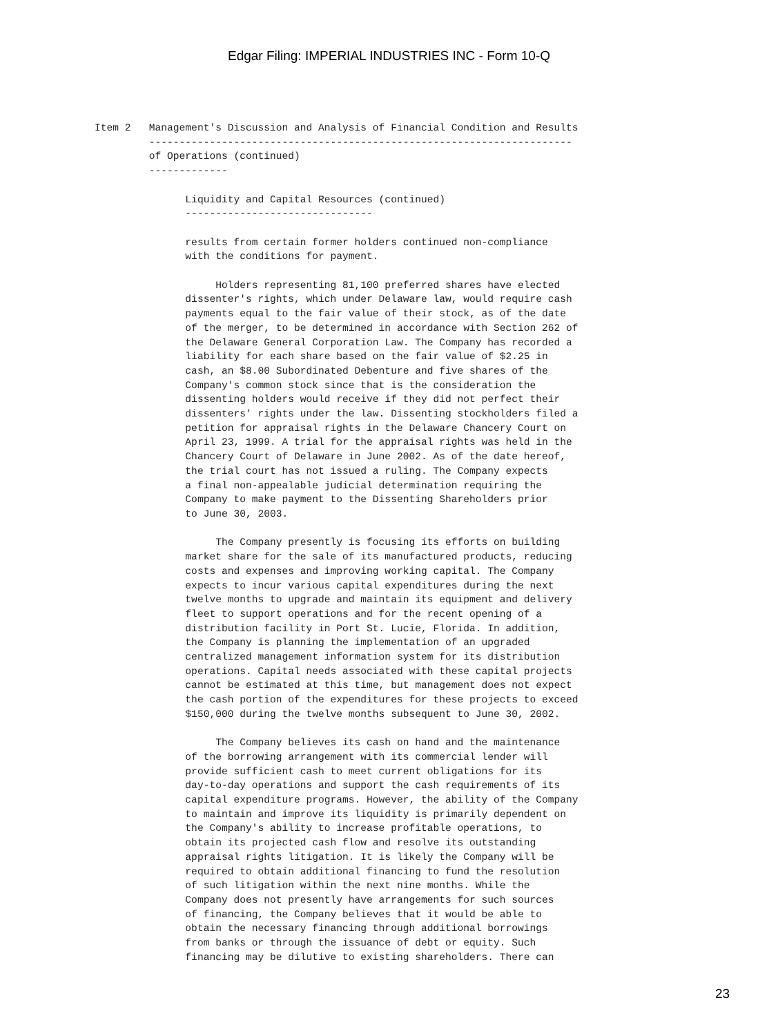Edgar Filing: IMPERIAL INDUSTRIES INC - Form 10-Q
Item 2   Management's Discussion and Analysis of Financial Condition and Results
         ----------------------------------------------------------------------
         of Operations (continued)
         -------------

               Liquidity and Capital Resources (continued)
               -------------------------------

               results from certain former holders continued non-compliance
               with the conditions for payment.

                    Holders representing 81,100 preferred shares have elected
               dissenter's rights, which under Delaware law, would require cash
               payments equal to the fair value of their stock, as of the date
               of the merger, to be determined in accordance with Section 262 of
               the Delaware General Corporation Law. The Company has recorded a
               liability for each share based on the fair value of $2.25 in
               cash, an $8.00 Subordinated Debenture and five shares of the
               Company's common stock since that is the consideration the
               dissenting holders would receive if they did not perfect their
               dissenters' rights under the law. Dissenting stockholders filed a
               petition for appraisal rights in the Delaware Chancery Court on
               April 23, 1999. A trial for the appraisal rights was held in the
               Chancery Court of Delaware in June 2002. As of the date hereof,
               the trial court has not issued a ruling. The Company expects
               a final non-appealable judicial determination requiring the
               Company to make payment to the Dissenting Shareholders prior
               to June 30, 2003.

                    The Company presently is focusing its efforts on building
               market share for the sale of its manufactured products, reducing
               costs and expenses and improving working capital. The Company
               expects to incur various capital expenditures during the next
               twelve months to upgrade and maintain its equipment and delivery
               fleet to support operations and for the recent opening of a
               distribution facility in Port St. Lucie, Florida. In addition,
               the Company is planning the implementation of an upgraded
               centralized management information system for its distribution
               operations. Capital needs associated with these capital projects
               cannot be estimated at this time, but management does not expect
               the cash portion of the expenditures for these projects to exceed
               $150,000 during the twelve months subsequent to June 30, 2002.

                    The Company believes its cash on hand and the maintenance
               of the borrowing arrangement with its commercial lender will
               provide sufficient cash to meet current obligations for its
               day-to-day operations and support the cash requirements of its
               capital expenditure programs. However, the ability of the Company
               to maintain and improve its liquidity is primarily dependent on
               the Company's ability to increase profitable operations, to
               obtain its projected cash flow and resolve its outstanding
               appraisal rights litigation. It is likely the Company will be
               required to obtain additional financing to fund the resolution
               of such litigation within the next nine months. While the
               Company does not presently have arrangements for such sources
               of financing, the Company believes that it would be able to
               obtain the necessary financing through additional borrowings
               from banks or through the issuance of debt or equity. Such
               financing may be dilutive to existing shareholders. There can
23